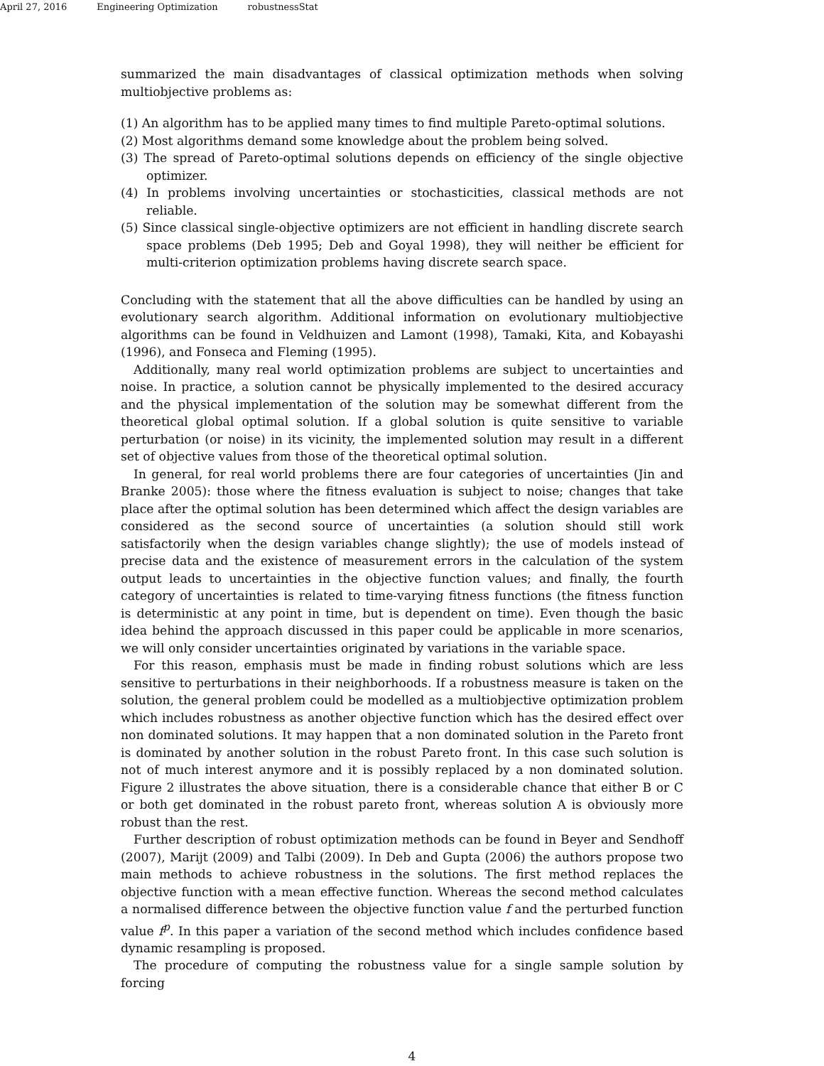April 27, 2016 Engineering Optimization robustnessStat
summarized the main disadvantages of classical optimization methods when solving multiobjective problems as:
(1) An algorithm has to be applied many times to find multiple Pareto-optimal solutions.
(2) Most algorithms demand some knowledge about the problem being solved.
(3) The spread of Pareto-optimal solutions depends on efficiency of the single objective optimizer.
(4) In problems involving uncertainties or stochasticities, classical methods are not reliable.
(5) Since classical single-objective optimizers are not efficient in handling discrete search space problems (Deb 1995; Deb and Goyal 1998), they will neither be efficient for multi-criterion optimization problems having discrete search space.
Concluding with the statement that all the above difficulties can be handled by using an evolutionary search algorithm. Additional information on evolutionary multiobjective algorithms can be found in Veldhuizen and Lamont (1998), Tamaki, Kita, and Kobayashi (1996), and Fonseca and Fleming (1995).
Additionally, many real world optimization problems are subject to uncertainties and noise. In practice, a solution cannot be physically implemented to the desired accuracy and the physical implementation of the solution may be somewhat different from the theoretical global optimal solution. If a global solution is quite sensitive to variable perturbation (or noise) in its vicinity, the implemented solution may result in a different set of objective values from those of the theoretical optimal solution.
In general, for real world problems there are four categories of uncertainties (Jin and Branke 2005): those where the fitness evaluation is subject to noise; changes that take place after the optimal solution has been determined which affect the design variables are considered as the second source of uncertainties (a solution should still work satisfactorily when the design variables change slightly); the use of models instead of precise data and the existence of measurement errors in the calculation of the system output leads to uncertainties in the objective function values; and finally, the fourth category of uncertainties is related to time-varying fitness functions (the fitness function is deterministic at any point in time, but is dependent on time). Even though the basic idea behind the approach discussed in this paper could be applicable in more scenarios, we will only consider uncertainties originated by variations in the variable space.
For this reason, emphasis must be made in finding robust solutions which are less sensitive to perturbations in their neighborhoods. If a robustness measure is taken on the solution, the general problem could be modelled as a multiobjective optimization problem which includes robustness as another objective function which has the desired effect over non dominated solutions. It may happen that a non dominated solution in the Pareto front is dominated by another solution in the robust Pareto front. In this case such solution is not of much interest anymore and it is possibly replaced by a non dominated solution. Figure 2 illustrates the above situation, there is a considerable chance that either B or C or both get dominated in the robust pareto front, whereas solution A is obviously more robust than the rest.
Further description of robust optimization methods can be found in Beyer and Sendhoff (2007), Marijt (2009) and Talbi (2009). In Deb and Gupta (2006) the authors propose two main methods to achieve robustness in the solutions. The first method replaces the objective function with a mean effective function. Whereas the second method calculates a normalised difference between the objective function value f and the perturbed function value f<sup>p</sup>. In this paper a variation of the second method which includes confidence based dynamic resampling is proposed.
The procedure of computing the robustness value for a single sample solution by forcing
4